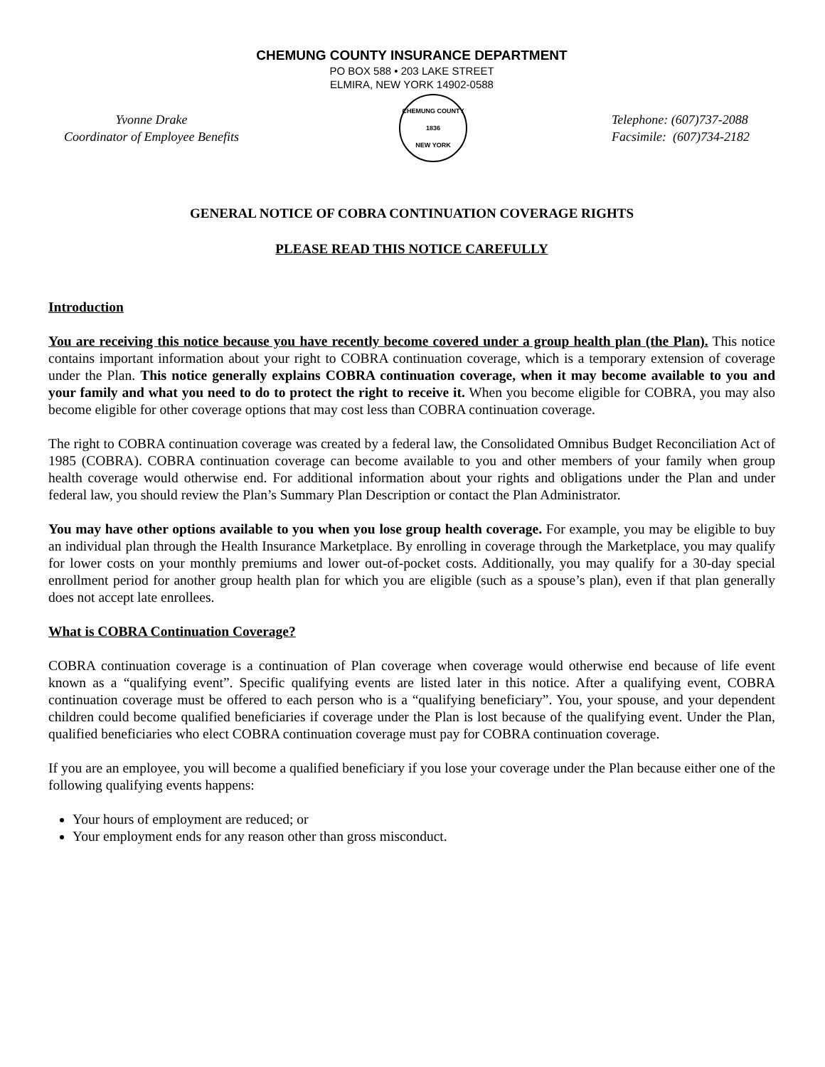CHEMUNG COUNTY INSURANCE DEPARTMENT
PO BOX 588 • 203 LAKE STREET
ELMIRA, NEW YORK 14902-0588
Yvonne Drake
Coordinator of Employee Benefits
CHEMUNG COUNTY
1836
NEW YORK
Telephone: (607)737-2088
Facsimile: (607)734-2182
GENERAL NOTICE OF COBRA CONTINUATION COVERAGE RIGHTS
PLEASE READ THIS NOTICE CAREFULLY
Introduction
You are receiving this notice because you have recently become covered under a group health plan (the Plan). This notice contains important information about your right to COBRA continuation coverage, which is a temporary extension of coverage under the Plan. This notice generally explains COBRA continuation coverage, when it may become available to you and your family and what you need to do to protect the right to receive it. When you become eligible for COBRA, you may also become eligible for other coverage options that may cost less than COBRA continuation coverage.
The right to COBRA continuation coverage was created by a federal law, the Consolidated Omnibus Budget Reconciliation Act of 1985 (COBRA). COBRA continuation coverage can become available to you and other members of your family when group health coverage would otherwise end. For additional information about your rights and obligations under the Plan and under federal law, you should review the Plan’s Summary Plan Description or contact the Plan Administrator.
You may have other options available to you when you lose group health coverage. For example, you may be eligible to buy an individual plan through the Health Insurance Marketplace. By enrolling in coverage through the Marketplace, you may qualify for lower costs on your monthly premiums and lower out-of-pocket costs. Additionally, you may qualify for a 30-day special enrollment period for another group health plan for which you are eligible (such as a spouse’s plan), even if that plan generally does not accept late enrollees.
What is COBRA Continuation Coverage?
COBRA continuation coverage is a continuation of Plan coverage when coverage would otherwise end because of life event known as a “qualifying event”. Specific qualifying events are listed later in this notice. After a qualifying event, COBRA continuation coverage must be offered to each person who is a “qualifying beneficiary”. You, your spouse, and your dependent children could become qualified beneficiaries if coverage under the Plan is lost because of the qualifying event. Under the Plan, qualified beneficiaries who elect COBRA continuation coverage must pay for COBRA continuation coverage.
If you are an employee, you will become a qualified beneficiary if you lose your coverage under the Plan because either one of the following qualifying events happens:
Your hours of employment are reduced; or
Your employment ends for any reason other than gross misconduct.